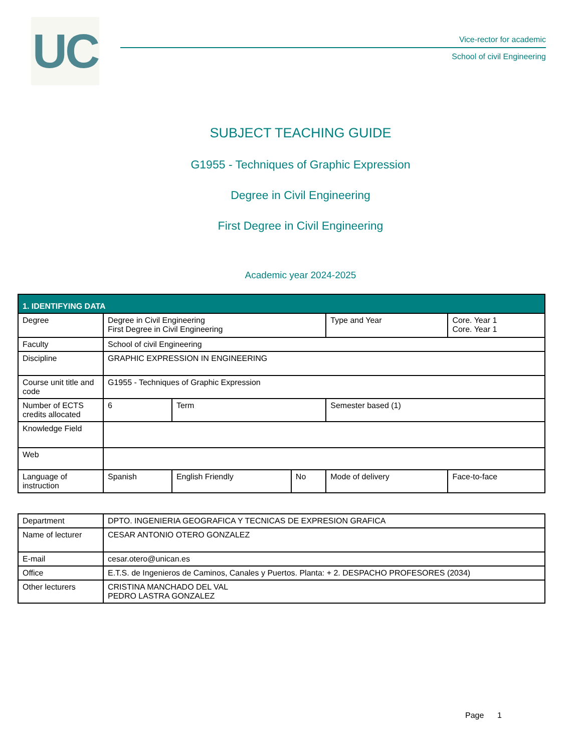UC
Vice-rector for academic
School of civil Engineering
SUBJECT TEACHING GUIDE
G1955 - Techniques of Graphic Expression
Degree in Civil Engineering
First Degree in Civil Engineering
Academic year 2024-2025
| 1. IDENTIFYING DATA | | | | | |
| --- | --- | --- | --- | --- | --- |
| Degree | Degree in Civil Engineering First Degree in Civil Engineering | | | Type and Year | Core. Year 1 Core. Year 1 |
| Faculty | School of civil Engineering | | | | |
| Discipline | GRAPHIC EXPRESSION IN ENGINEERING | | | | |
| Course unit title and code | G1955 - Techniques of Graphic Expression | | | | |
| Number of ECTS credits allocated | 6 | Term | | Semester based (1) | |
| Knowledge Field | | | | | |
| Web | | | | | |
| Language of instruction | Spanish | English Friendly | No | Mode of delivery | Face-to-face |
| Department | DPTO. INGENIERIA GEOGRAFICA Y TECNICAS DE EXPRESION GRAFICA |
| Name of lecturer | CESAR ANTONIO OTERO GONZALEZ |
| E-mail | cesar.otero@unican.es |
| Office | E.T.S. de Ingenieros de Caminos, Canales y Puertos. Planta: + 2. DESPACHO PROFESORES (2034) |
| Other lecturers | CRISTINA MANCHADO DEL VAL PEDRO LASTRA GONZALEZ |
Page 1